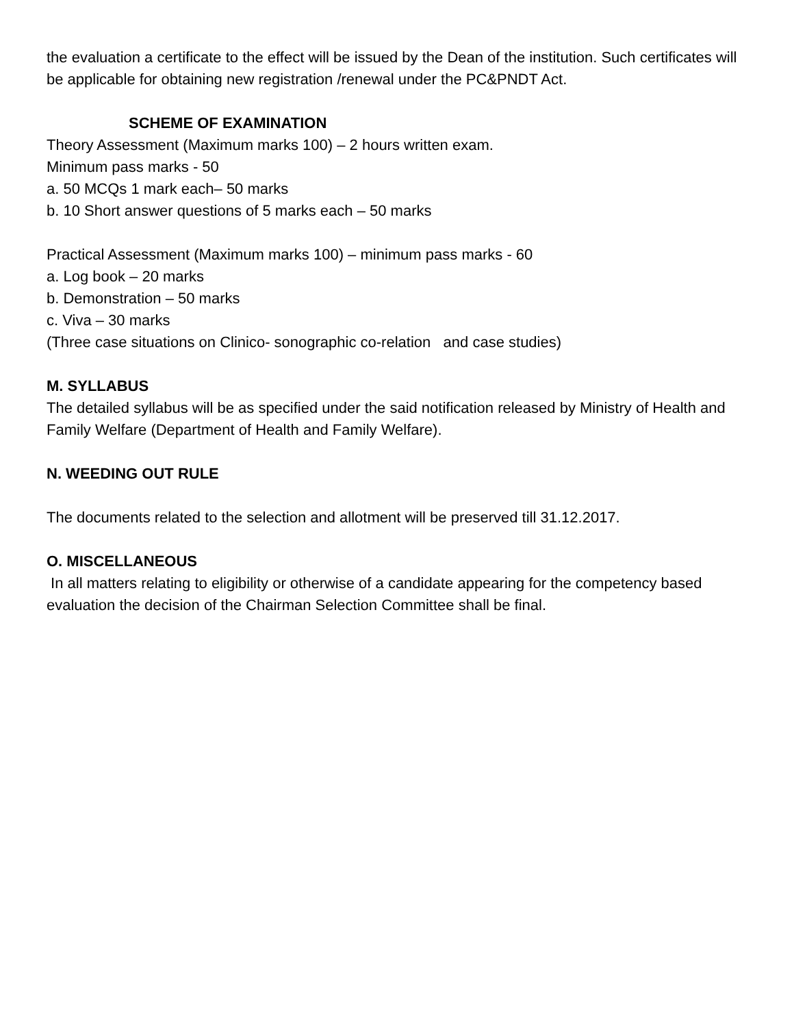the evaluation a certificate to the effect will be issued by the Dean of the institution. Such certificates will be applicable for obtaining new registration /renewal under the PC&PNDT Act.
SCHEME OF EXAMINATION
Theory Assessment (Maximum marks 100) – 2 hours written exam.
Minimum pass marks - 50
a. 50 MCQs 1 mark each– 50 marks
b. 10 Short answer questions of 5 marks each – 50 marks
Practical Assessment (Maximum marks 100) – minimum pass marks - 60
a. Log book – 20 marks
b. Demonstration – 50 marks
c. Viva – 30 marks
(Three case situations on Clinico- sonographic co-relation and case studies)
M. SYLLABUS
The detailed syllabus will be as specified under the said notification released by Ministry of Health and Family Welfare (Department of Health and Family Welfare).
N. WEEDING OUT RULE
The documents related to the selection and allotment will be preserved till 31.12.2017.
O. MISCELLANEOUS
In all matters relating to eligibility or otherwise of a candidate appearing for the competency based evaluation the decision of the Chairman Selection Committee shall be final.